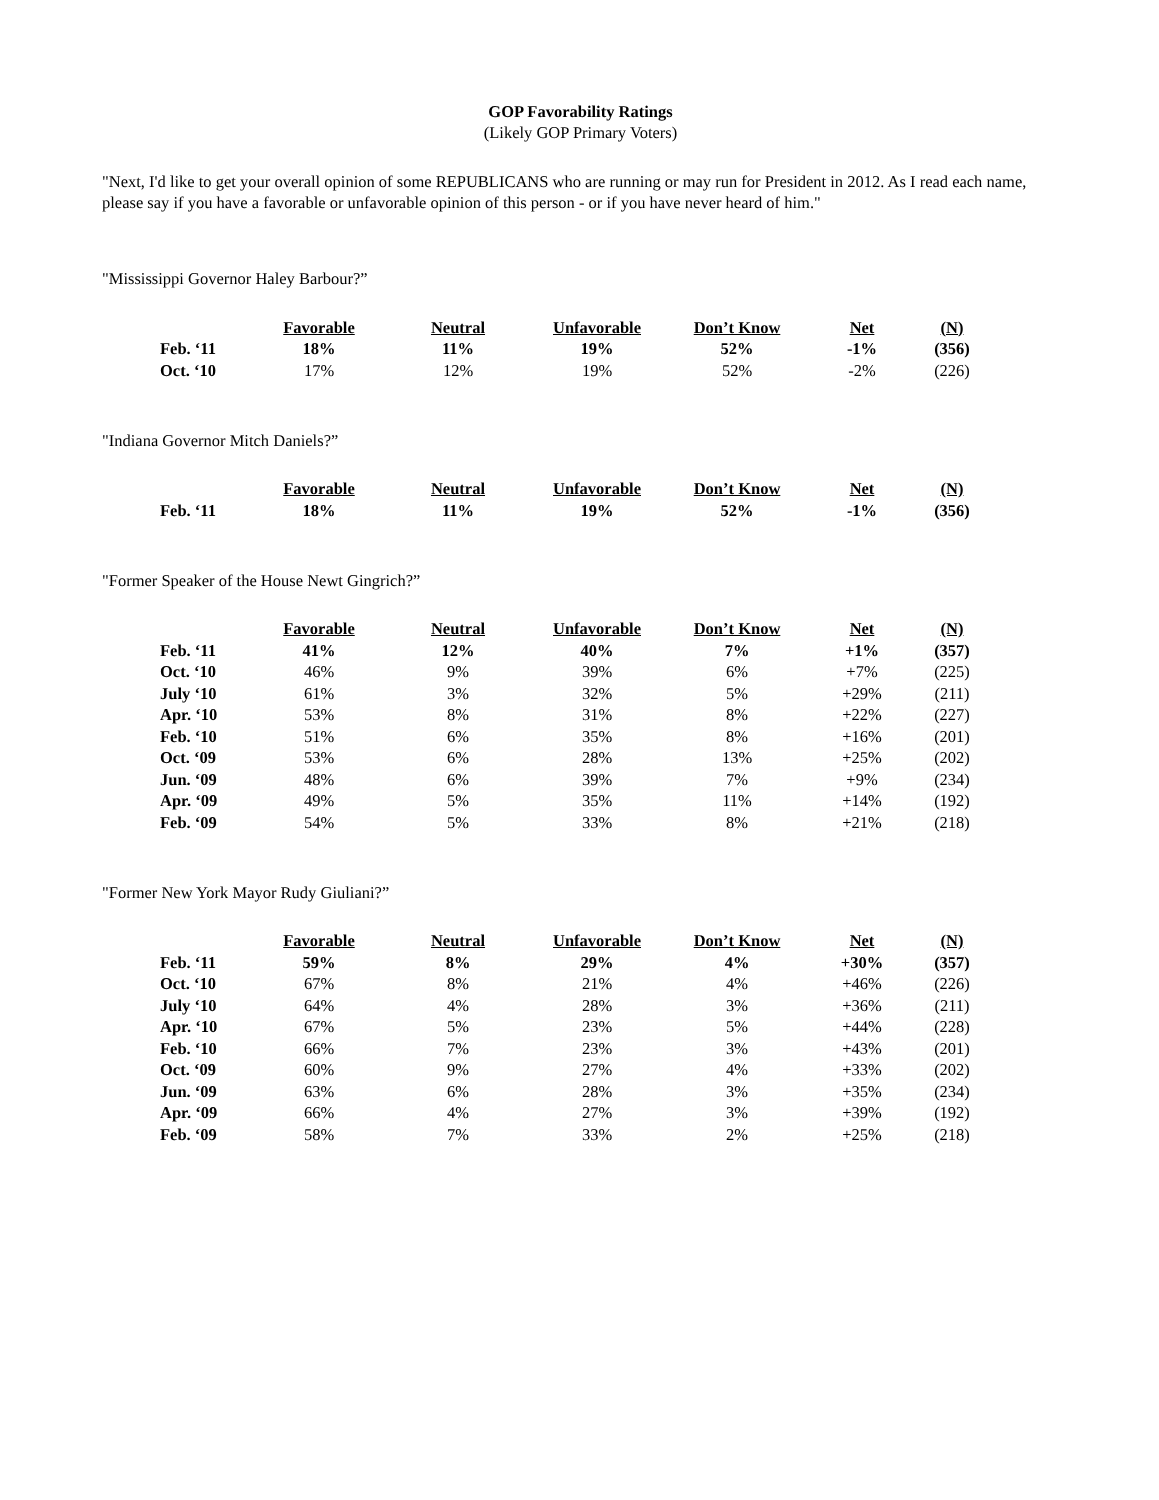GOP Favorability Ratings
(Likely GOP Primary Voters)
"Next, I'd like to get your overall opinion of some REPUBLICANS who are running or may run for President in 2012. As I read each name, please say if you have a favorable or unfavorable opinion of this person - or if you have never heard of him."
"Mississippi Governor Haley Barbour?”
| | Favorable | Neutral | Unfavorable | Don’t Know | Net | (N) |
| Feb. ‘11 | 18% | 11% | 19% | 52% | -1% | (356) |
| Oct. ‘10 | 17% | 12% | 19% | 52% | -2% | (226) |
"Indiana Governor Mitch Daniels?”
| | Favorable | Neutral | Unfavorable | Don’t Know | Net | (N) |
| Feb. ‘11 | 18% | 11% | 19% | 52% | -1% | (356) |
"Former Speaker of the House Newt Gingrich?”
| | Favorable | Neutral | Unfavorable | Don’t Know | Net | (N) |
| Feb. ‘11 | 41% | 12% | 40% | 7% | +1% | (357) |
| Oct. ‘10 | 46% | 9% | 39% | 6% | +7% | (225) |
| July ‘10 | 61% | 3% | 32% | 5% | +29% | (211) |
| Apr. ‘10 | 53% | 8% | 31% | 8% | +22% | (227) |
| Feb. ‘10 | 51% | 6% | 35% | 8% | +16% | (201) |
| Oct. ‘09 | 53% | 6% | 28% | 13% | +25% | (202) |
| Jun. ‘09 | 48% | 6% | 39% | 7% | +9% | (234) |
| Apr. ‘09 | 49% | 5% | 35% | 11% | +14% | (192) |
| Feb. ‘09 | 54% | 5% | 33% | 8% | +21% | (218) |
"Former New York Mayor Rudy Giuliani?”
| | Favorable | Neutral | Unfavorable | Don’t Know | Net | (N) |
| Feb. ‘11 | 59% | 8% | 29% | 4% | +30% | (357) |
| Oct. ‘10 | 67% | 8% | 21% | 4% | +46% | (226) |
| July ‘10 | 64% | 4% | 28% | 3% | +36% | (211) |
| Apr. ‘10 | 67% | 5% | 23% | 5% | +44% | (228) |
| Feb. ‘10 | 66% | 7% | 23% | 3% | +43% | (201) |
| Oct. ‘09 | 60% | 9% | 27% | 4% | +33% | (202) |
| Jun. ‘09 | 63% | 6% | 28% | 3% | +35% | (234) |
| Apr. ‘09 | 66% | 4% | 27% | 3% | +39% | (192) |
| Feb. ‘09 | 58% | 7% | 33% | 2% | +25% | (218) |